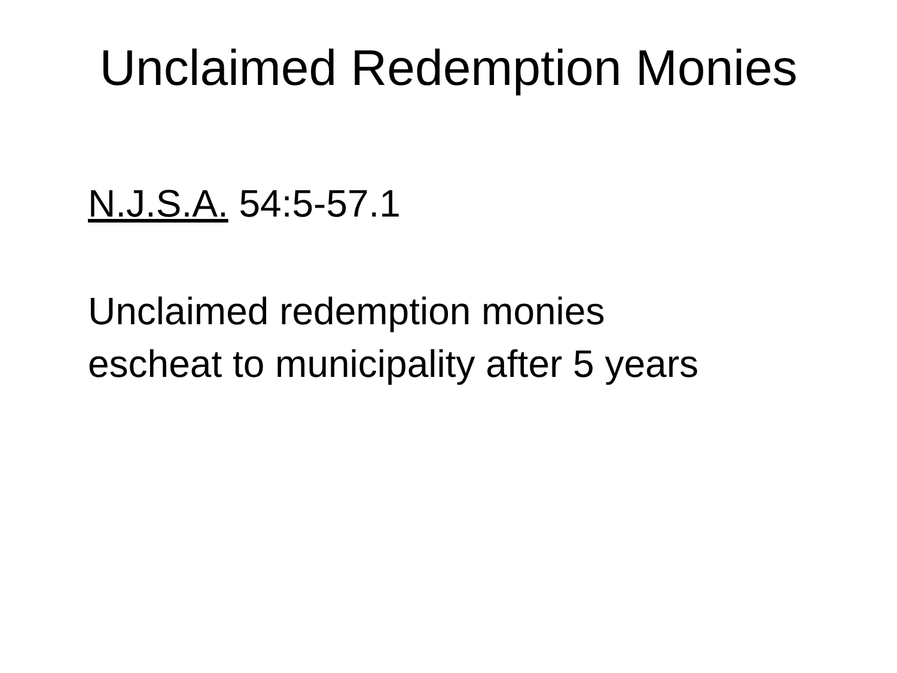Unclaimed Redemption Monies
N.J.S.A. 54:5-57.1
Unclaimed redemption monies
escheat to municipality after 5 years